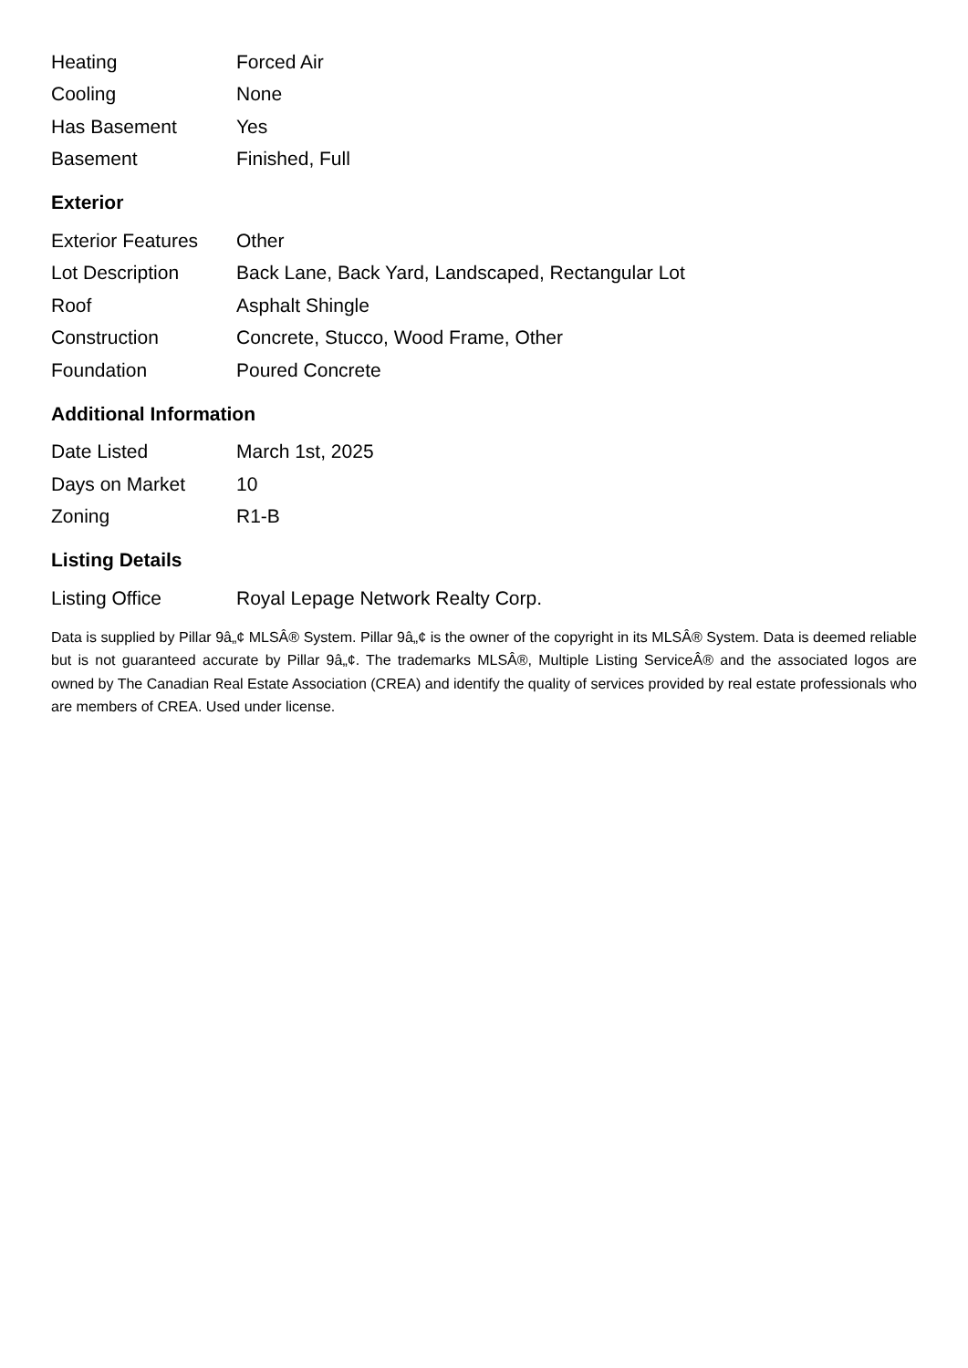| Heating | Forced Air |
| Cooling | None |
| Has Basement | Yes |
| Basement | Finished, Full |
Exterior
| Exterior Features | Other |
| Lot Description | Back Lane, Back Yard, Landscaped, Rectangular Lot |
| Roof | Asphalt Shingle |
| Construction | Concrete, Stucco, Wood Frame, Other |
| Foundation | Poured Concrete |
Additional Information
| Date Listed | March 1st, 2025 |
| Days on Market | 10 |
| Zoning | R1-B |
Listing Details
| Listing Office | Royal Lepage Network Realty Corp. |
Data is supplied by Pillar 9â„¢ MLSÂ® System. Pillar 9â„¢ is the owner of the copyright in its MLSÂ® System. Data is deemed reliable but is not guaranteed accurate by Pillar 9â„¢. The trademarks MLSÂ®, Multiple Listing ServiceÂ® and the associated logos are owned by The Canadian Real Estate Association (CREA) and identify the quality of services provided by real estate professionals who are members of CREA. Used under license.